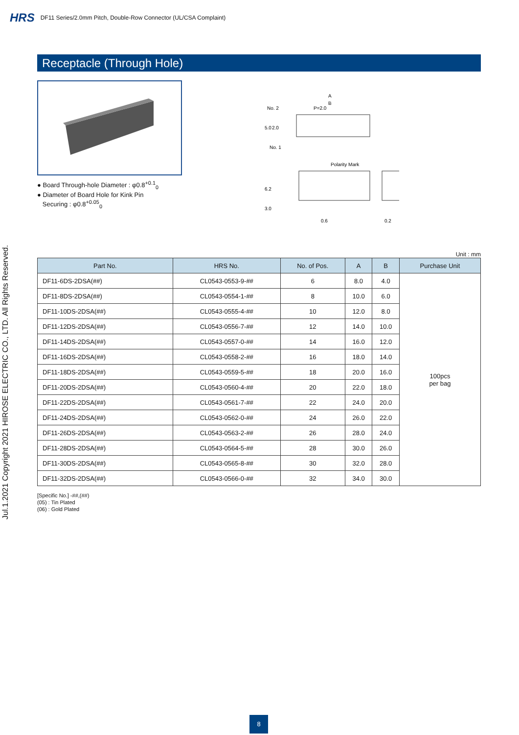HRS DF11 Series/2.0mm Pitch, Double-Row Connector (UL/CSA Complaint)
Jul.1.2021 Copyright 2021 HIROSE ELECTRIC CO., LTD. All Rights Reserved.
Receptacle (Through Hole)
● Board Through-hole Diameter : φ0.8<sup>+0.1</sup><sub>0</sub>
● Diameter of Board Hole for Kink Pin
Securing : φ0.8<sup>+0.05</sup><sub>0</sub>
A
B
P=2.0
No. 2
No. 1
Polarity Mark
6.2
3.0
0.6
0.2
5.0
2.0
Unit : mm
| Part No. | HRS No. | No. of Pos. | A | B | Purchase Unit |
| --- | --- | --- | --- | --- | --- |
| DF11-6DS-2DSA(##) | CL0543-0553-9-## | 6 | 8.0 | 4.0 | 100pcs per bag |
| DF11-8DS-2DSA(##) | CL0543-0554-1-## | 8 | 10.0 | 6.0 | |
| DF11-10DS-2DSA(##) | CL0543-0555-4-## | 10 | 12.0 | 8.0 | |
| DF11-12DS-2DSA(##) | CL0543-0556-7-## | 12 | 14.0 | 10.0 | |
| DF11-14DS-2DSA(##) | CL0543-0557-0-## | 14 | 16.0 | 12.0 | |
| DF11-16DS-2DSA(##) | CL0543-0558-2-## | 16 | 18.0 | 14.0 | |
| DF11-18DS-2DSA(##) | CL0543-0559-5-## | 18 | 20.0 | 16.0 | |
| DF11-20DS-2DSA(##) | CL0543-0560-4-## | 20 | 22.0 | 18.0 | |
| DF11-22DS-2DSA(##) | CL0543-0561-7-## | 22 | 24.0 | 20.0 | |
| DF11-24DS-2DSA(##) | CL0543-0562-0-## | 24 | 26.0 | 22.0 | |
| DF11-26DS-2DSA(##) | CL0543-0563-2-## | 26 | 28.0 | 24.0 | |
| DF11-28DS-2DSA(##) | CL0543-0564-5-## | 28 | 30.0 | 26.0 | |
| DF11-30DS-2DSA(##) | CL0543-0565-8-## | 30 | 32.0 | 28.0 | |
| DF11-32DS-2DSA(##) | CL0543-0566-0-## | 32 | 34.0 | 30.0 | |
[Specific No.] -##,(##)
(05) : Tin Plated
(06) : Gold Plated
8